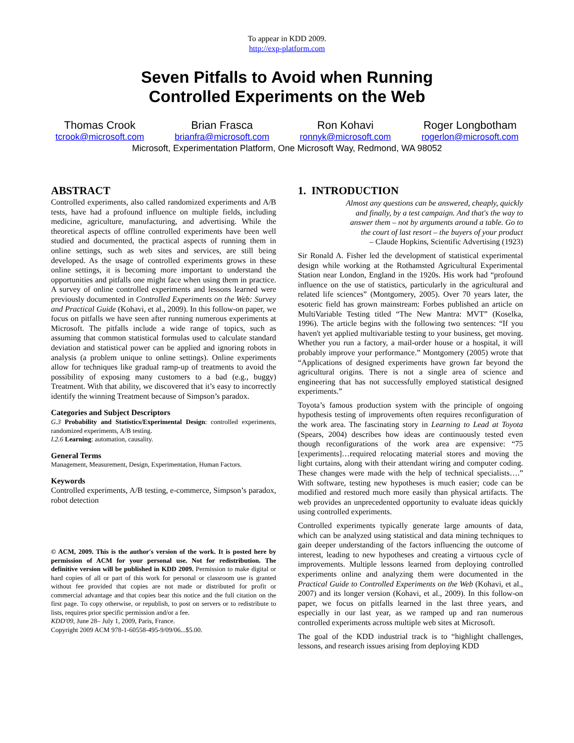To appear in KDD 2009.
http://exp-platform.com
Seven Pitfalls to Avoid when Running
Controlled Experiments on the Web
Thomas Crook
tcrook@microsoft.com
Brian Frasca
brianfra@microsoft.com
Ron Kohavi
ronnyk@microsoft.com
Roger Longbotham
rogerlon@microsoft.com
Microsoft, Experimentation Platform, One Microsoft Way, Redmond, WA 98052
ABSTRACT
Controlled experiments, also called randomized experiments and A/B tests, have had a profound influence on multiple fields, including medicine, agriculture, manufacturing, and advertising. While the theoretical aspects of offline controlled experiments have been well studied and documented, the practical aspects of running them in online settings, such as web sites and services, are still being developed. As the usage of controlled experiments grows in these online settings, it is becoming more important to understand the opportunities and pitfalls one might face when using them in practice. A survey of online controlled experiments and lessons learned were previously documented in Controlled Experiments on the Web: Survey and Practical Guide (Kohavi, et al., 2009). In this follow-on paper, we focus on pitfalls we have seen after running numerous experiments at Microsoft. The pitfalls include a wide range of topics, such as assuming that common statistical formulas used to calculate standard deviation and statistical power can be applied and ignoring robots in analysis (a problem unique to online settings). Online experiments allow for techniques like gradual ramp-up of treatments to avoid the possibility of exposing many customers to a bad (e.g., buggy) Treatment. With that ability, we discovered that it’s easy to incorrectly identify the winning Treatment because of Simpson’s paradox.
Categories and Subject Descriptors
G.3 Probability and Statistics/Experimental Design: controlled experiments, randomized experiments, A/B testing.
I.2.6 Learning: automation, causality.
General Terms
Management, Measurement, Design, Experimentation, Human Factors.
Keywords
Controlled experiments, A/B testing, e-commerce, Simpson’s paradox, robot detection
© ACM, 2009. This is the author's version of the work. It is posted here by permission of ACM for your personal use. Not for redistribution. The definitive version will be published in KDD 2009. Permission to make digital or hard copies of all or part of this work for personal or classroom use is granted without fee provided that copies are not made or distributed for profit or commercial advantage and that copies bear this notice and the full citation on the first page. To copy otherwise, or republish, to post on servers or to redistribute to lists, requires prior specific permission and/or a fee.
KDD'09, June 28– July 1, 2009, Paris, France.
Copyright 2009 ACM 978-1-60558-495-9/09/06...$5.00.
1. INTRODUCTION
Almost any questions can be answered, cheaply, quickly
and finally, by a test campaign. And that's the way to
answer them – not by arguments around a table. Go to
the court of last resort – the buyers of your product
– Claude Hopkins, Scientific Advertising (1923)
Sir Ronald A. Fisher led the development of statistical experimental design while working at the Rothamsted Agricultural Experimental Station near London, England in the 1920s. His work had “profound influence on the use of statistics, particularly in the agricultural and related life sciences” (Montgomery, 2005). Over 70 years later, the esoteric field has grown mainstream: Forbes published an article on MultiVariable Testing titled “The New Mantra: MVT” (Koselka, 1996). The article begins with the following two sentences: “If you haven't yet applied multivariable testing to your business, get moving. Whether you run a factory, a mail-order house or a hospital, it will probably improve your performance.” Montgomery (2005) wrote that “Applications of designed experiments have grown far beyond the agricultural origins. There is not a single area of science and engineering that has not successfully employed statistical designed experiments.”
Toyota’s famous production system with the principle of ongoing hypothesis testing of improvements often requires reconfiguration of the work area. The fascinating story in Learning to Lead at Toyota (Spears, 2004) describes how ideas are continuously tested even though reconfigurations of the work area are expensive: “75 [experiments]…required relocating material stores and moving the light curtains, along with their attendant wiring and computer coding. These changes were made with the help of technical specialists….” With software, testing new hypotheses is much easier; code can be modified and restored much more easily than physical artifacts. The web provides an unprecedented opportunity to evaluate ideas quickly using controlled experiments.
Controlled experiments typically generate large amounts of data, which can be analyzed using statistical and data mining techniques to gain deeper understanding of the factors influencing the outcome of interest, leading to new hypotheses and creating a virtuous cycle of improvements. Multiple lessons learned from deploying controlled experiments online and analyzing them were documented in the Practical Guide to Controlled Experiments on the Web (Kohavi, et al., 2007) and its longer version (Kohavi, et al., 2009). In this follow-on paper, we focus on pitfalls learned in the last three years, and especially in our last year, as we ramped up and ran numerous controlled experiments across multiple web sites at Microsoft.
The goal of the KDD industrial track is to “highlight challenges, lessons, and research issues arising from deploying KDD